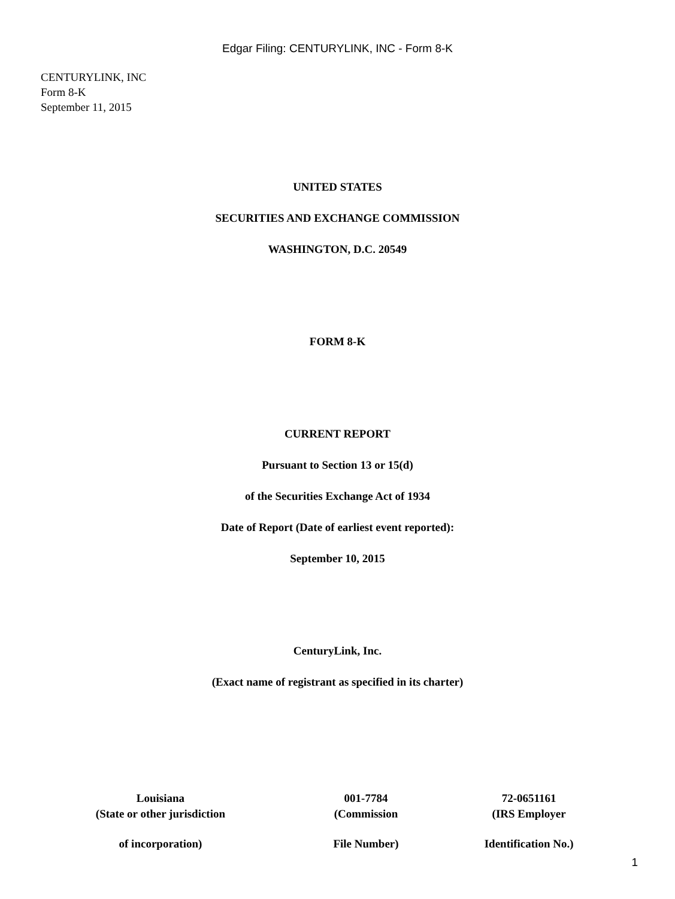Edgar Filing: CENTURYLINK, INC - Form 8-K
CENTURYLINK, INC
Form 8-K
September 11, 2015
UNITED STATES
SECURITIES AND EXCHANGE COMMISSION
WASHINGTON, D.C. 20549
FORM 8-K
CURRENT REPORT
Pursuant to Section 13 or 15(d)
of the Securities Exchange Act of 1934
Date of Report (Date of earliest event reported):
September 10, 2015
CenturyLink, Inc.
(Exact name of registrant as specified in its charter)
| Louisiana | 001-7784 | 72-0651161 |
| (State or other jurisdiction | (Commission | (IRS Employer |
| of incorporation) | File Number) | Identification No.) |
1